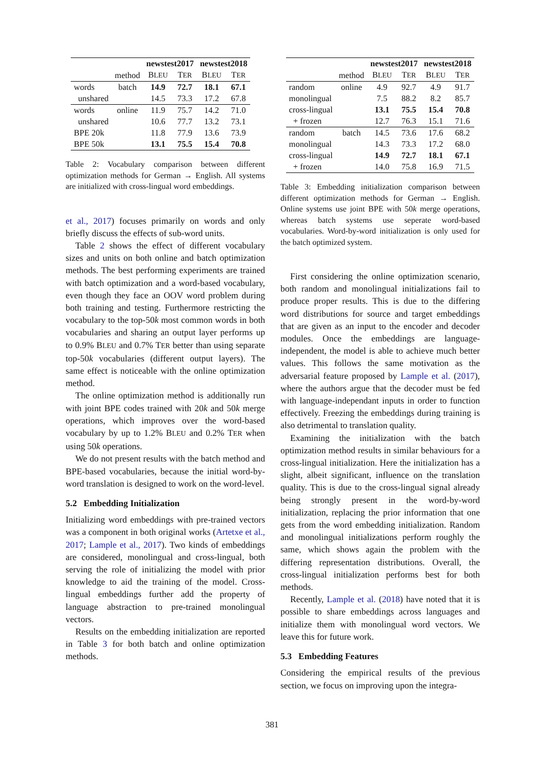| | | newstest2017 | | newstest2018 | |
| | method | B LEU | T ER | B LEU | T ER |
| words | batch | 14.9 | 72.7 | 18.1 | 67.1 |
| unshared | | 14.5 | 73.3 | 17.2 | 67.8 |
| words | online | 11.9 | 75.7 | 14.2 | 71.0 |
| unshared | | 10.6 | 77.7 | 13.2 | 73.1 |
| BPE 20k | | 11.8 | 77.9 | 13.6 | 73.9 |
| BPE 50k | | 13.1 | 75.5 | 15.4 | 70.8 |
Table 2: Vocabulary comparison between different optimization methods for German → English. All systems are initialized with cross-lingual word embeddings.
et al., 2017) focuses primarily on words and only briefly discuss the effects of sub-word units.
Table 2 shows the effect of different vocabulary sizes and units on both online and batch optimization methods. The best performing experiments are trained with batch optimization and a word-based vocabulary, even though they face an OOV word problem during both training and testing. Furthermore restricting the vocabulary to the top-50k most common words in both vocabularies and sharing an output layer performs up to 0.9% BLEU and 0.7% TER better than using separate top-50k vocabularies (different output layers). The same effect is noticeable with the online optimization method.
The online optimization method is additionally run with joint BPE codes trained with 20k and 50k merge operations, which improves over the word-based vocabulary by up to 1.2% BLEU and 0.2% TER when using 50k operations.
We do not present results with the batch method and BPE-based vocabularies, because the initial word-by-word translation is designed to work on the word-level.
5.2 Embedding Initialization
Initializing word embeddings with pre-trained vectors was a component in both original works (Artetxe et al., 2017; Lample et al., 2017). Two kinds of embeddings are considered, monolingual and cross-lingual, both serving the role of initializing the model with prior knowledge to aid the training of the model. Cross-lingual embeddings further add the property of language abstraction to pre-trained monolingual vectors.
Results on the embedding initialization are reported in Table 3 for both batch and online optimization methods.
| | | newstest2017 | | newstest2018 | |
| | method | B LEU | T ER | B LEU | T ER |
| random | online | 4.9 | 92.7 | 4.9 | 91.7 |
| monolingual | | 7.5 | 88.2 | 8.2 | 85.7 |
| cross-lingual | | 13.1 | 75.5 | 15.4 | 70.8 |
| + frozen | | 12.7 | 76.3 | 15.1 | 71.6 |
| random | batch | 14.5 | 73.6 | 17.6 | 68.2 |
| monolingual | | 14.3 | 73.3 | 17.2 | 68.0 |
| cross-lingual | | 14.9 | 72.7 | 18.1 | 67.1 |
| + frozen | | 14.0 | 75.8 | 16.9 | 71.5 |
Table 3: Embedding initialization comparison between different optimization methods for German → English. Online systems use joint BPE with 50k merge operations, whereas batch systems use seperate word-based vocabularies. Word-by-word initialization is only used for the batch optimized system.
First considering the online optimization scenario, both random and monolingual initializations fail to produce proper results. This is due to the differing word distributions for source and target embeddings that are given as an input to the encoder and decoder modules. Once the embeddings are language-independent, the model is able to achieve much better values. This follows the same motivation as the adversarial feature proposed by Lample et al. (2017), where the authors argue that the decoder must be fed with language-independant inputs in order to function effectively. Freezing the embeddings during training is also detrimental to translation quality.
Examining the initialization with the batch optimization method results in similar behaviours for a cross-lingual initialization. Here the initialization has a slight, albeit significant, influence on the translation quality. This is due to the cross-lingual signal already being strongly present in the word-by-word initialization, replacing the prior information that one gets from the word embedding initialization. Random and monolingual initializations perform roughly the same, which shows again the problem with the differing representation distributions. Overall, the cross-lingual initialization performs best for both methods.
Recently, Lample et al. (2018) have noted that it is possible to share embeddings across languages and initialize them with monolingual word vectors. We leave this for future work.
5.3 Embedding Features
Considering the empirical results of the previous section, we focus on improving upon the integra-
381